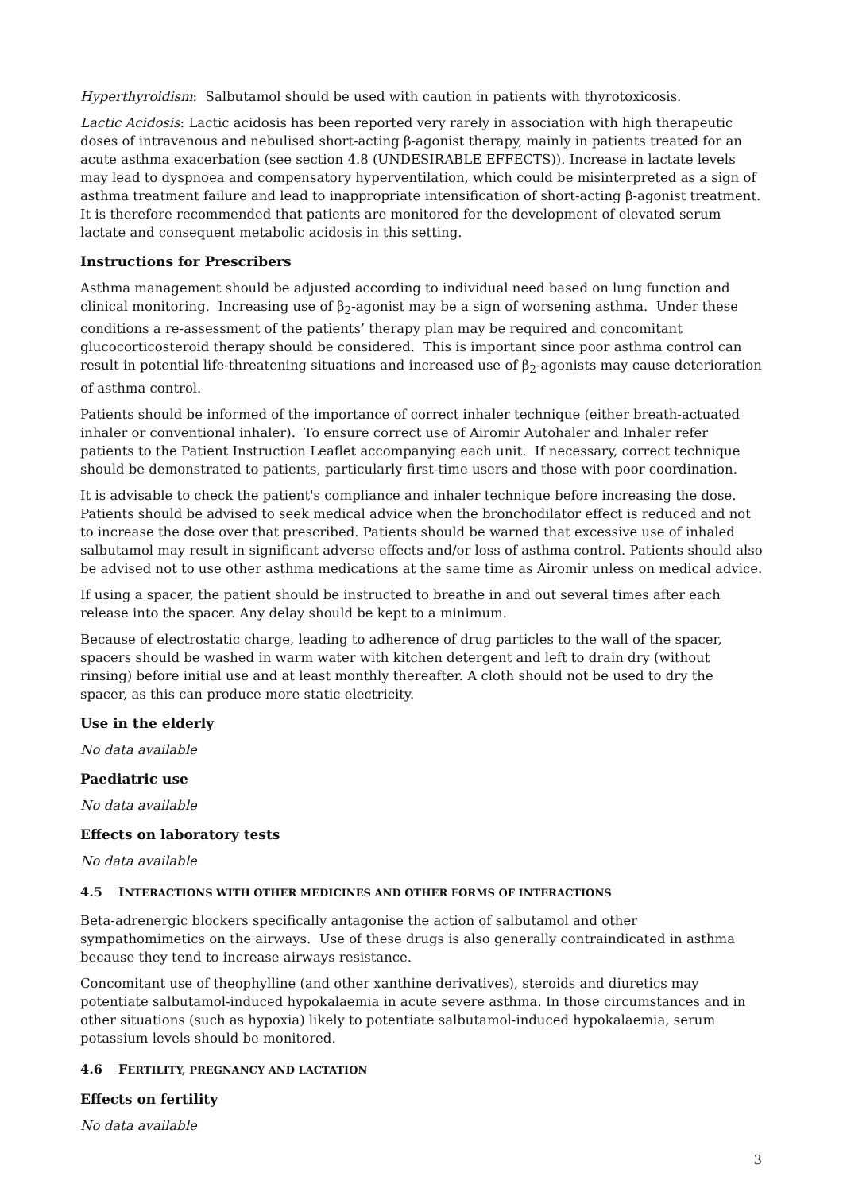Hyperthyroidism: Salbutamol should be used with caution in patients with thyrotoxicosis.
Lactic Acidosis: Lactic acidosis has been reported very rarely in association with high therapeutic doses of intravenous and nebulised short-acting β-agonist therapy, mainly in patients treated for an acute asthma exacerbation (see section 4.8 (UNDESIRABLE EFFECTS)). Increase in lactate levels may lead to dyspnoea and compensatory hyperventilation, which could be misinterpreted as a sign of asthma treatment failure and lead to inappropriate intensification of short-acting β-agonist treatment. It is therefore recommended that patients are monitored for the development of elevated serum lactate and consequent metabolic acidosis in this setting.
Instructions for Prescribers
Asthma management should be adjusted according to individual need based on lung function and clinical monitoring. Increasing use of β<sub>2</sub>-agonist may be a sign of worsening asthma. Under these conditions a re-assessment of the patients’ therapy plan may be required and concomitant glucocorticosteroid therapy should be considered. This is important since poor asthma control can result in potential life-threatening situations and increased use of β<sub>2</sub>-agonists may cause deterioration of asthma control.
Patients should be informed of the importance of correct inhaler technique (either breath-actuated inhaler or conventional inhaler). To ensure correct use of Airomir Autohaler and Inhaler refer patients to the Patient Instruction Leaflet accompanying each unit. If necessary, correct technique should be demonstrated to patients, particularly first-time users and those with poor coordination.
It is advisable to check the patient's compliance and inhaler technique before increasing the dose. Patients should be advised to seek medical advice when the bronchodilator effect is reduced and not to increase the dose over that prescribed. Patients should be warned that excessive use of inhaled salbutamol may result in significant adverse effects and/or loss of asthma control. Patients should also be advised not to use other asthma medications at the same time as Airomir unless on medical advice.
If using a spacer, the patient should be instructed to breathe in and out several times after each release into the spacer. Any delay should be kept to a minimum.
Because of electrostatic charge, leading to adherence of drug particles to the wall of the spacer, spacers should be washed in warm water with kitchen detergent and left to drain dry (without rinsing) before initial use and at least monthly thereafter. A cloth should not be used to dry the spacer, as this can produce more static electricity.
Use in the elderly
No data available
Paediatric use
No data available
Effects on laboratory tests
No data available
4.5 INTERACTIONS WITH OTHER MEDICINES AND OTHER FORMS OF INTERACTIONS
Beta-adrenergic blockers specifically antagonise the action of salbutamol and other sympathomimetics on the airways. Use of these drugs is also generally contraindicated in asthma because they tend to increase airways resistance.
Concomitant use of theophylline (and other xanthine derivatives), steroids and diuretics may potentiate salbutamol-induced hypokalaemia in acute severe asthma. In those circumstances and in other situations (such as hypoxia) likely to potentiate salbutamol-induced hypokalaemia, serum potassium levels should be monitored.
4.6 FERTILITY, PREGNANCY AND LACTATION
Effects on fertility
No data available
3